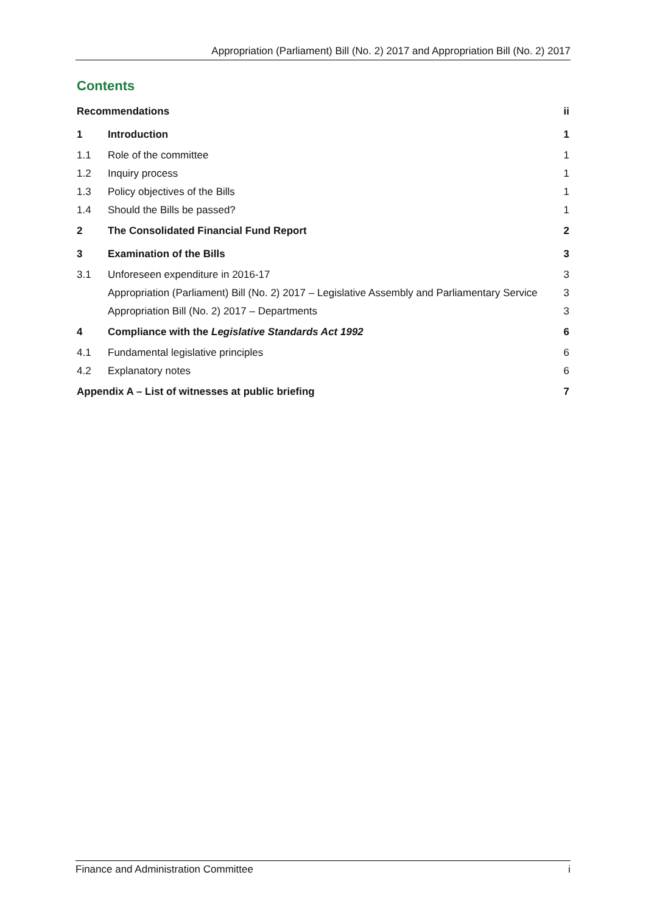Appropriation (Parliament) Bill (No. 2) 2017 and Appropriation Bill (No. 2) 2017
Contents
| Recommendations | | ii |
| 1 | Introduction | 1 |
| 1.1 | Role of the committee | 1 |
| 1.2 | Inquiry process | 1 |
| 1.3 | Policy objectives of the Bills | 1 |
| 1.4 | Should the Bills be passed? | 1 |
| 2 | The Consolidated Financial Fund Report | 2 |
| 3 | Examination of the Bills | 3 |
| 3.1 | Unforeseen expenditure in 2016-17 | 3 |
| | Appropriation (Parliament) Bill (No. 2) 2017 – Legislative Assembly and Parliamentary Service | 3 |
| | Appropriation Bill (No. 2) 2017 – Departments | 3 |
| 4 | Compliance with the Legislative Standards Act 1992 | 6 |
| 4.1 | Fundamental legislative principles | 6 |
| 4.2 | Explanatory notes | 6 |
| Appendix A – List of witnesses at public briefing | | 7 |
Finance and Administration Committee i